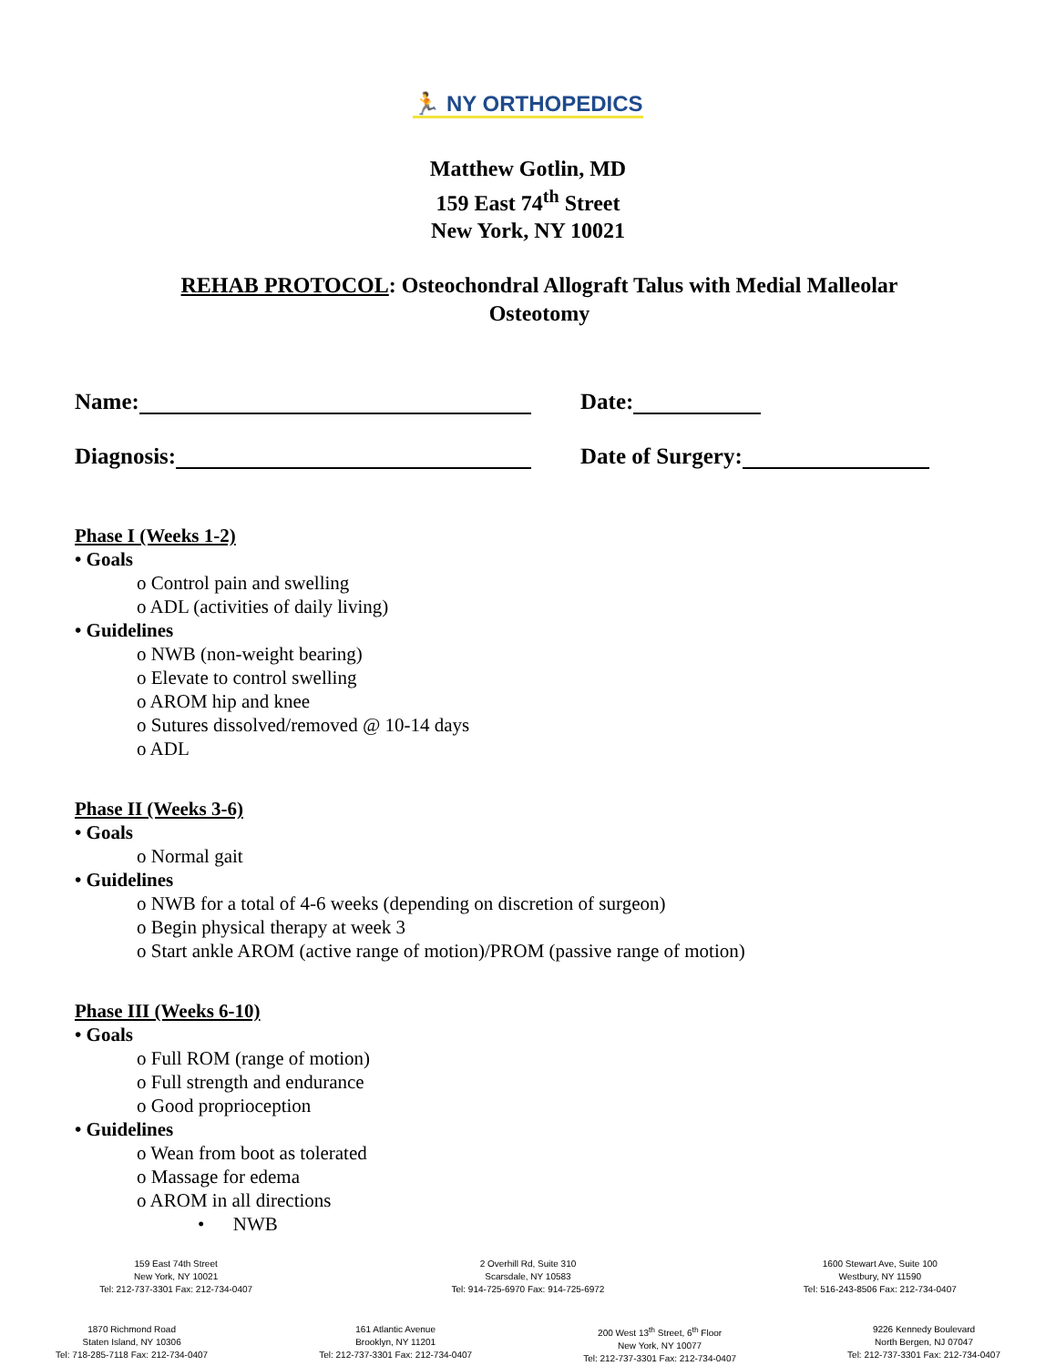🏃 NY ORTHOPEDICS
Matthew Gotlin, MD
159 East 74<sup>th</sup> Street
New York, NY 10021
REHAB PROTOCOL: Osteochondral Allograft Talus with Medial Malleolar Osteotomy
Name: Date:
Diagnosis: Date of Surgery:
Phase I (Weeks 1-2)
• Goals
o Control pain and swelling
o ADL (activities of daily living)
• Guidelines
o NWB (non-weight bearing)
o Elevate to control swelling
o AROM hip and knee
o Sutures dissolved/removed @ 10-14 days
o ADL
Phase II (Weeks 3-6)
• Goals
o Normal gait
• Guidelines
o NWB for a total of 4-6 weeks (depending on discretion of surgeon)
o Begin physical therapy at week 3
o Start ankle AROM (active range of motion)/PROM (passive range of motion)
Phase III (Weeks 6-10)
• Goals
o Full ROM (range of motion)
o Full strength and endurance
o Good proprioception
• Guidelines
o Wean from boot as tolerated
o Massage for edema
o AROM in all directions
• NWB
159 East 74th Street
New York, NY 10021
Tel: 212-737-3301 Fax: 212-734-0407
2 Overhill Rd, Suite 310
Scarsdale, NY 10583
Tel: 914-725-6970 Fax: 914-725-6972
1600 Stewart Ave, Suite 100
Westbury, NY 11590
Tel: 516-243-8506 Fax: 212-734-0407
1870 Richmond Road
Staten Island, NY 10306
Tel: 718-285-7118 Fax: 212-734-0407
161 Atlantic Avenue
Brooklyn, NY 11201
Tel: 212-737-3301 Fax: 212-734-0407
200 West 13<sup>th</sup> Street, 6<sup>th</sup> Floor
New York, NY 10077
Tel: 212-737-3301 Fax: 212-734-0407
9226 Kennedy Boulevard
North Bergen, NJ 07047
Tel: 212-737-3301 Fax: 212-734-0407